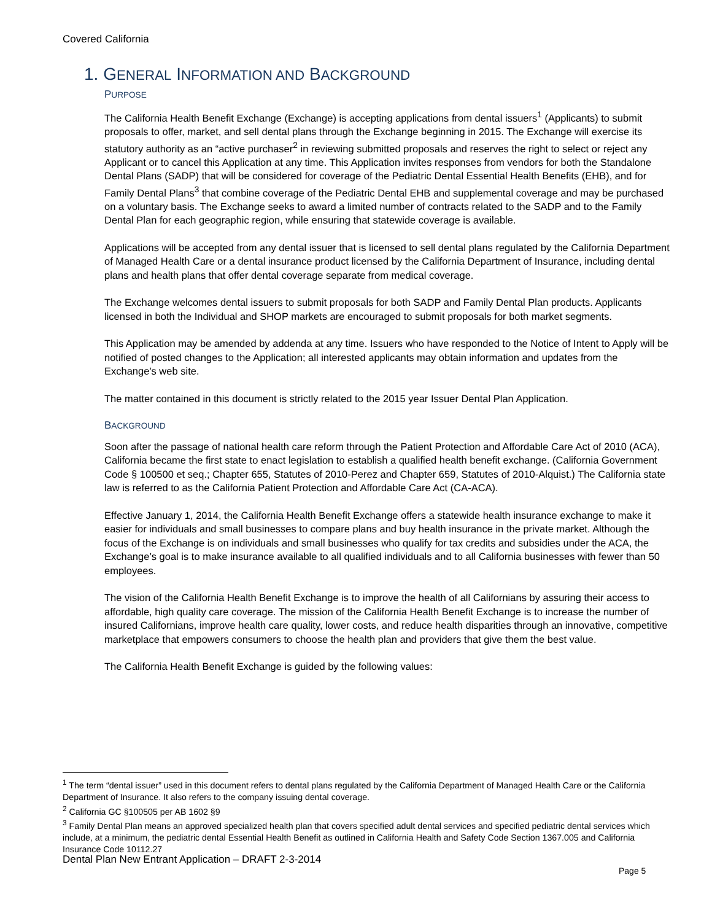Covered California
1. GENERAL INFORMATION AND BACKGROUND
PURPOSE
The California Health Benefit Exchange (Exchange) is accepting applications from dental issuers<sup>1</sup> (Applicants) to submit proposals to offer, market, and sell dental plans through the Exchange beginning in 2015. The Exchange will exercise its statutory authority as an “active purchaser<sup>2</sup> in reviewing submitted proposals and reserves the right to select or reject any Applicant or to cancel this Application at any time. This Application invites responses from vendors for both the Standalone Dental Plans (SADP) that will be considered for coverage of the Pediatric Dental Essential Health Benefits (EHB), and for Family Dental Plans<sup>3</sup> that combine coverage of the Pediatric Dental EHB and supplemental coverage and may be purchased on a voluntary basis. The Exchange seeks to award a limited number of contracts related to the SADP and to the Family Dental Plan for each geographic region, while ensuring that statewide coverage is available.
Applications will be accepted from any dental issuer that is licensed to sell dental plans regulated by the California Department of Managed Health Care or a dental insurance product licensed by the California Department of Insurance, including dental plans and health plans that offer dental coverage separate from medical coverage.
The Exchange welcomes dental issuers to submit proposals for both SADP and Family Dental Plan products. Applicants licensed in both the Individual and SHOP markets are encouraged to submit proposals for both market segments.
This Application may be amended by addenda at any time. Issuers who have responded to the Notice of Intent to Apply will be notified of posted changes to the Application; all interested applicants may obtain information and updates from the Exchange's web site.
The matter contained in this document is strictly related to the 2015 year Issuer Dental Plan Application.
BACKGROUND
Soon after the passage of national health care reform through the Patient Protection and Affordable Care Act of 2010 (ACA), California became the first state to enact legislation to establish a qualified health benefit exchange. (California Government Code § 100500 et seq.; Chapter 655, Statutes of 2010-Perez and Chapter 659, Statutes of 2010-Alquist.) The California state law is referred to as the California Patient Protection and Affordable Care Act (CA-ACA).
Effective January 1, 2014, the California Health Benefit Exchange offers a statewide health insurance exchange to make it easier for individuals and small businesses to compare plans and buy health insurance in the private market. Although the focus of the Exchange is on individuals and small businesses who qualify for tax credits and subsidies under the ACA, the Exchange’s goal is to make insurance available to all qualified individuals and to all California businesses with fewer than 50 employees.
The vision of the California Health Benefit Exchange is to improve the health of all Californians by assuring their access to affordable, high quality care coverage. The mission of the California Health Benefit Exchange is to increase the number of insured Californians, improve health care quality, lower costs, and reduce health disparities through an innovative, competitive marketplace that empowers consumers to choose the health plan and providers that give them the best value.
The California Health Benefit Exchange is guided by the following values:
<sup>1</sup> The term “dental issuer” used in this document refers to dental plans regulated by the California Department of Managed Health Care or the California Department of Insurance. It also refers to the company issuing dental coverage.
<sup>2</sup> California GC §100505 per AB 1602 §9
<sup>3</sup> Family Dental Plan means an approved specialized health plan that covers specified adult dental services and specified pediatric dental services which include, at a minimum, the pediatric dental Essential Health Benefit as outlined in California Health and Safety Code Section 1367.005 and California Insurance Code 10112.27
Dental Plan New Entrant Application – DRAFT 2-3-2014
Page 5